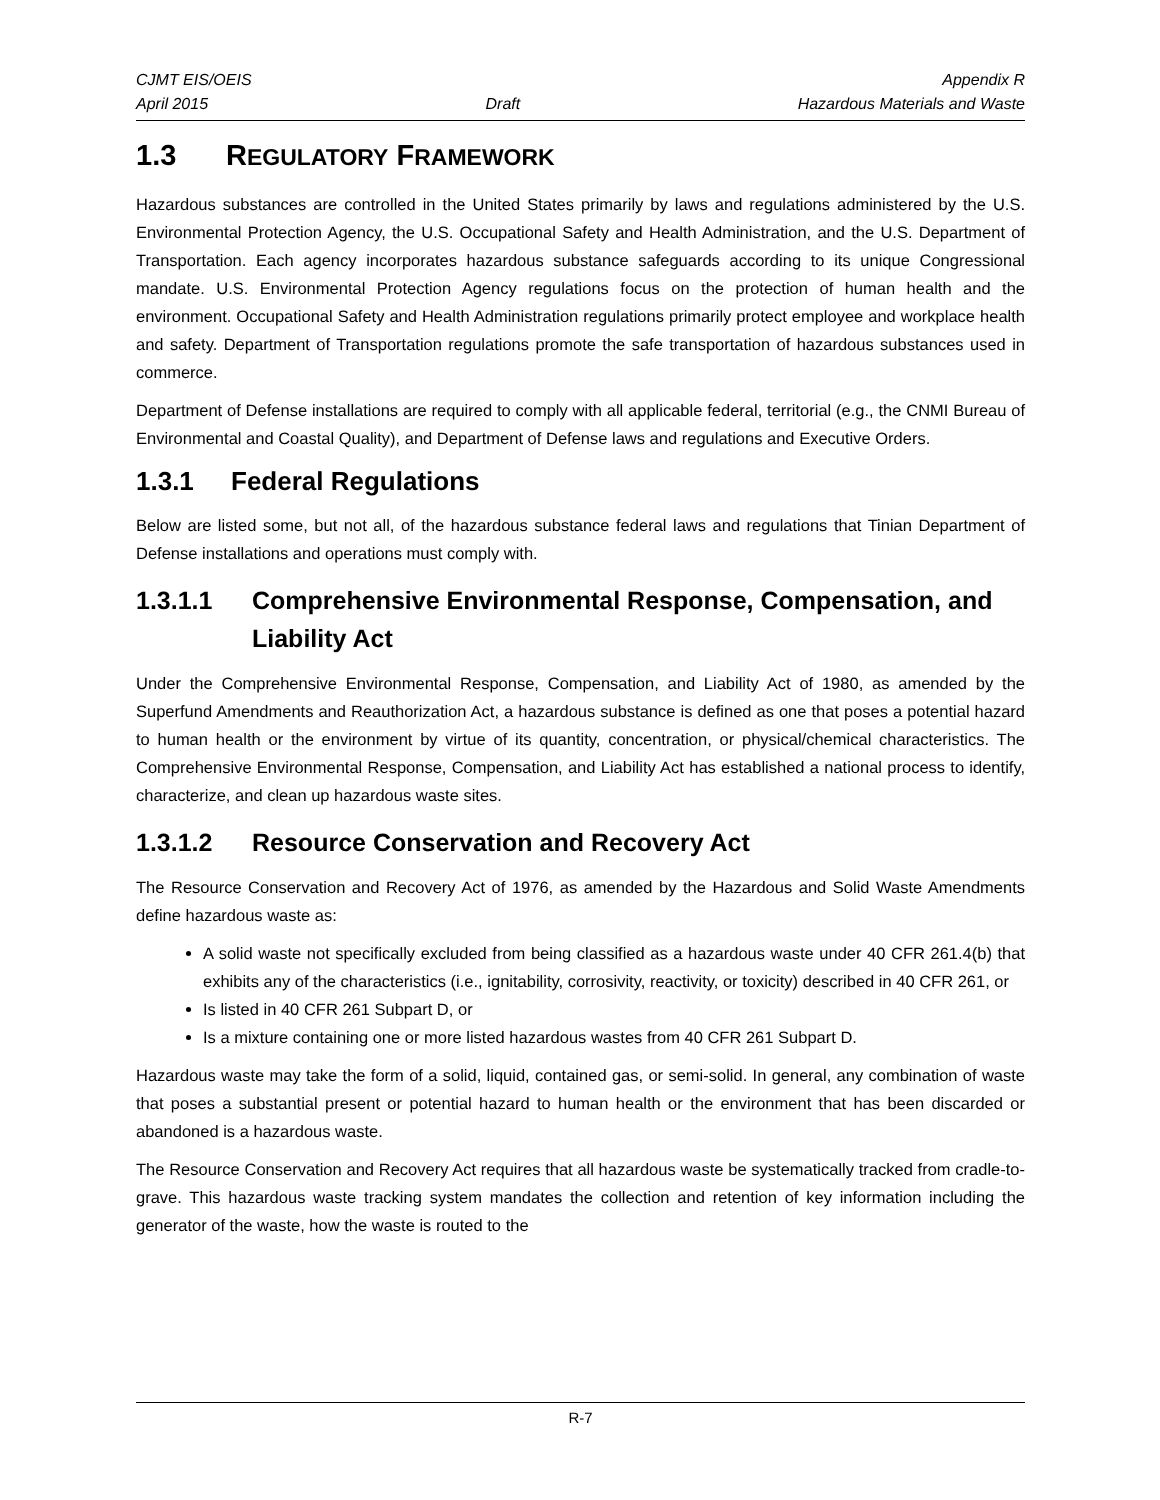CJMT EIS/OEIS Appendix R
April 2015 Draft Hazardous Materials and Waste
1.3 REGULATORY FRAMEWORK
Hazardous substances are controlled in the United States primarily by laws and regulations administered by the U.S. Environmental Protection Agency, the U.S. Occupational Safety and Health Administration, and the U.S. Department of Transportation. Each agency incorporates hazardous substance safeguards according to its unique Congressional mandate. U.S. Environmental Protection Agency regulations focus on the protection of human health and the environment. Occupational Safety and Health Administration regulations primarily protect employee and workplace health and safety. Department of Transportation regulations promote the safe transportation of hazardous substances used in commerce.
Department of Defense installations are required to comply with all applicable federal, territorial (e.g., the CNMI Bureau of Environmental and Coastal Quality), and Department of Defense laws and regulations and Executive Orders.
1.3.1 Federal Regulations
Below are listed some, but not all, of the hazardous substance federal laws and regulations that Tinian Department of Defense installations and operations must comply with.
1.3.1.1 Comprehensive Environmental Response, Compensation, and Liability Act
Under the Comprehensive Environmental Response, Compensation, and Liability Act of 1980, as amended by the Superfund Amendments and Reauthorization Act, a hazardous substance is defined as one that poses a potential hazard to human health or the environment by virtue of its quantity, concentration, or physical/chemical characteristics. The Comprehensive Environmental Response, Compensation, and Liability Act has established a national process to identify, characterize, and clean up hazardous waste sites.
1.3.1.2 Resource Conservation and Recovery Act
The Resource Conservation and Recovery Act of 1976, as amended by the Hazardous and Solid Waste Amendments define hazardous waste as:
A solid waste not specifically excluded from being classified as a hazardous waste under 40 CFR 261.4(b) that exhibits any of the characteristics (i.e., ignitability, corrosivity, reactivity, or toxicity) described in 40 CFR 261, or
Is listed in 40 CFR 261 Subpart D, or
Is a mixture containing one or more listed hazardous wastes from 40 CFR 261 Subpart D.
Hazardous waste may take the form of a solid, liquid, contained gas, or semi-solid. In general, any combination of waste that poses a substantial present or potential hazard to human health or the environment that has been discarded or abandoned is a hazardous waste.
The Resource Conservation and Recovery Act requires that all hazardous waste be systematically tracked from cradle-to-grave. This hazardous waste tracking system mandates the collection and retention of key information including the generator of the waste, how the waste is routed to the
R-7